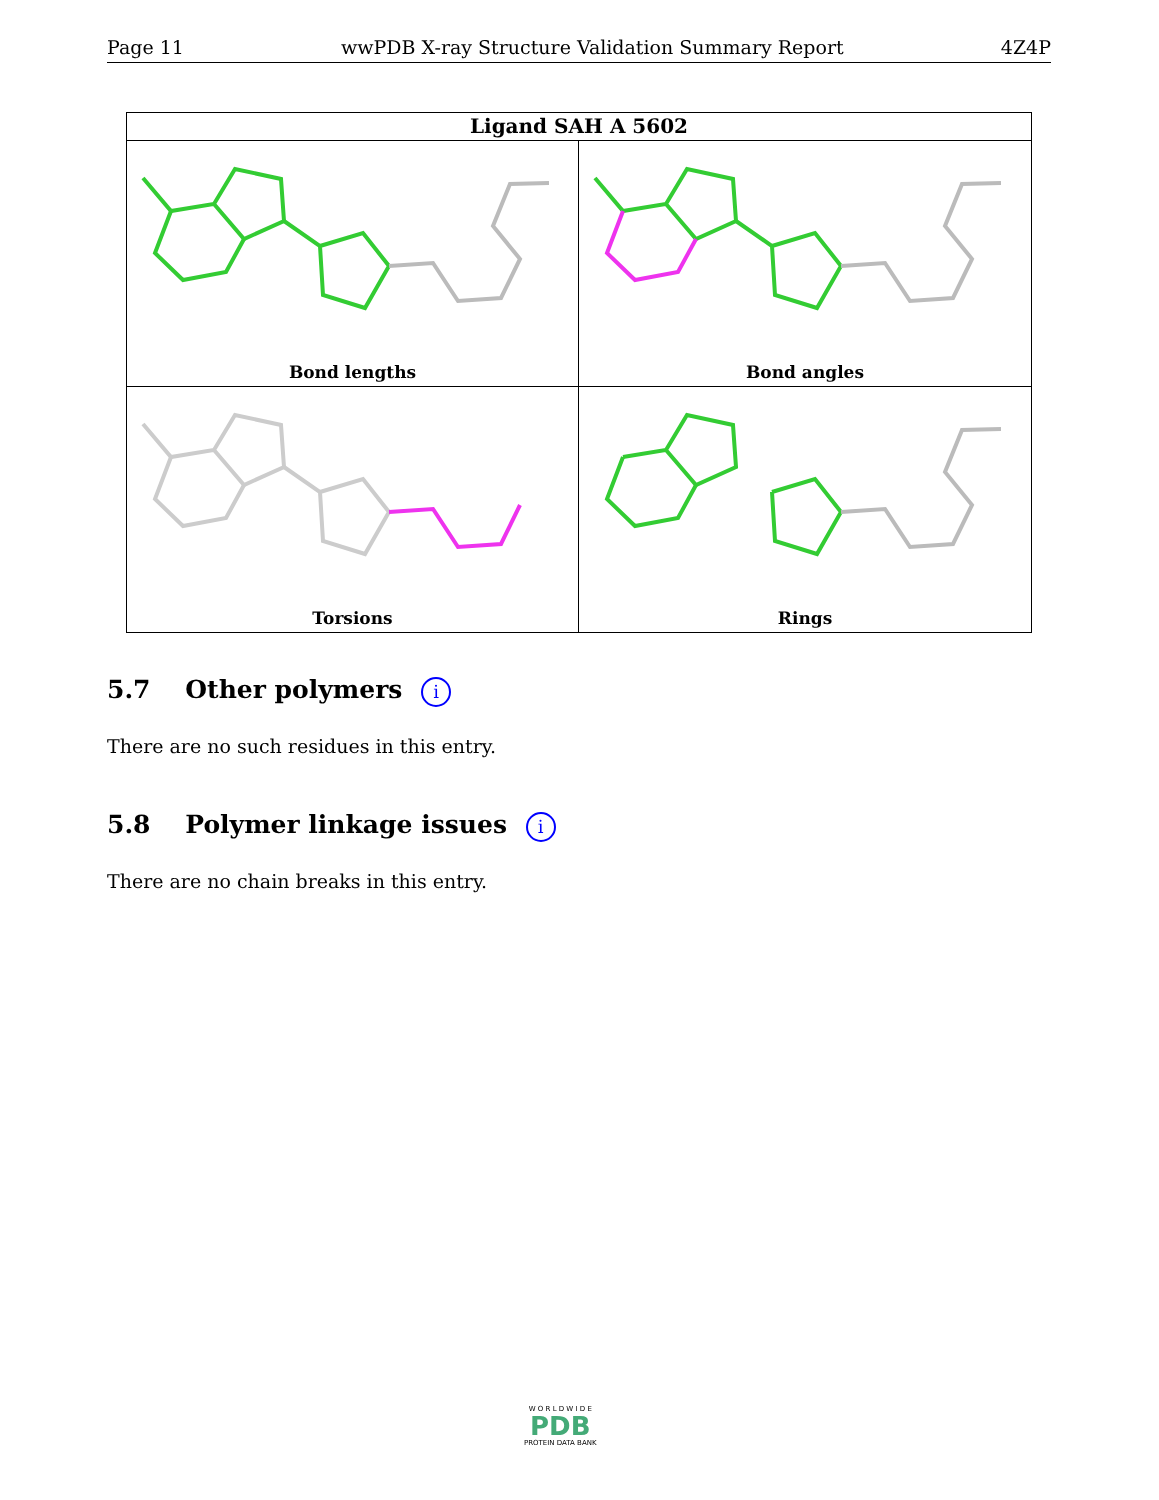Page 11 wwPDB X-ray Structure Validation Summary Report 4Z4P
Ligand SAH A 5602
Bond lengths
Bond angles
Torsions
Rings
5.7 Other polymers i
There are no such residues in this entry.
5.8 Polymer linkage issues i
There are no chain breaks in this entry.
W O R L D W I D E
PDB
PROTEIN DATA BANK